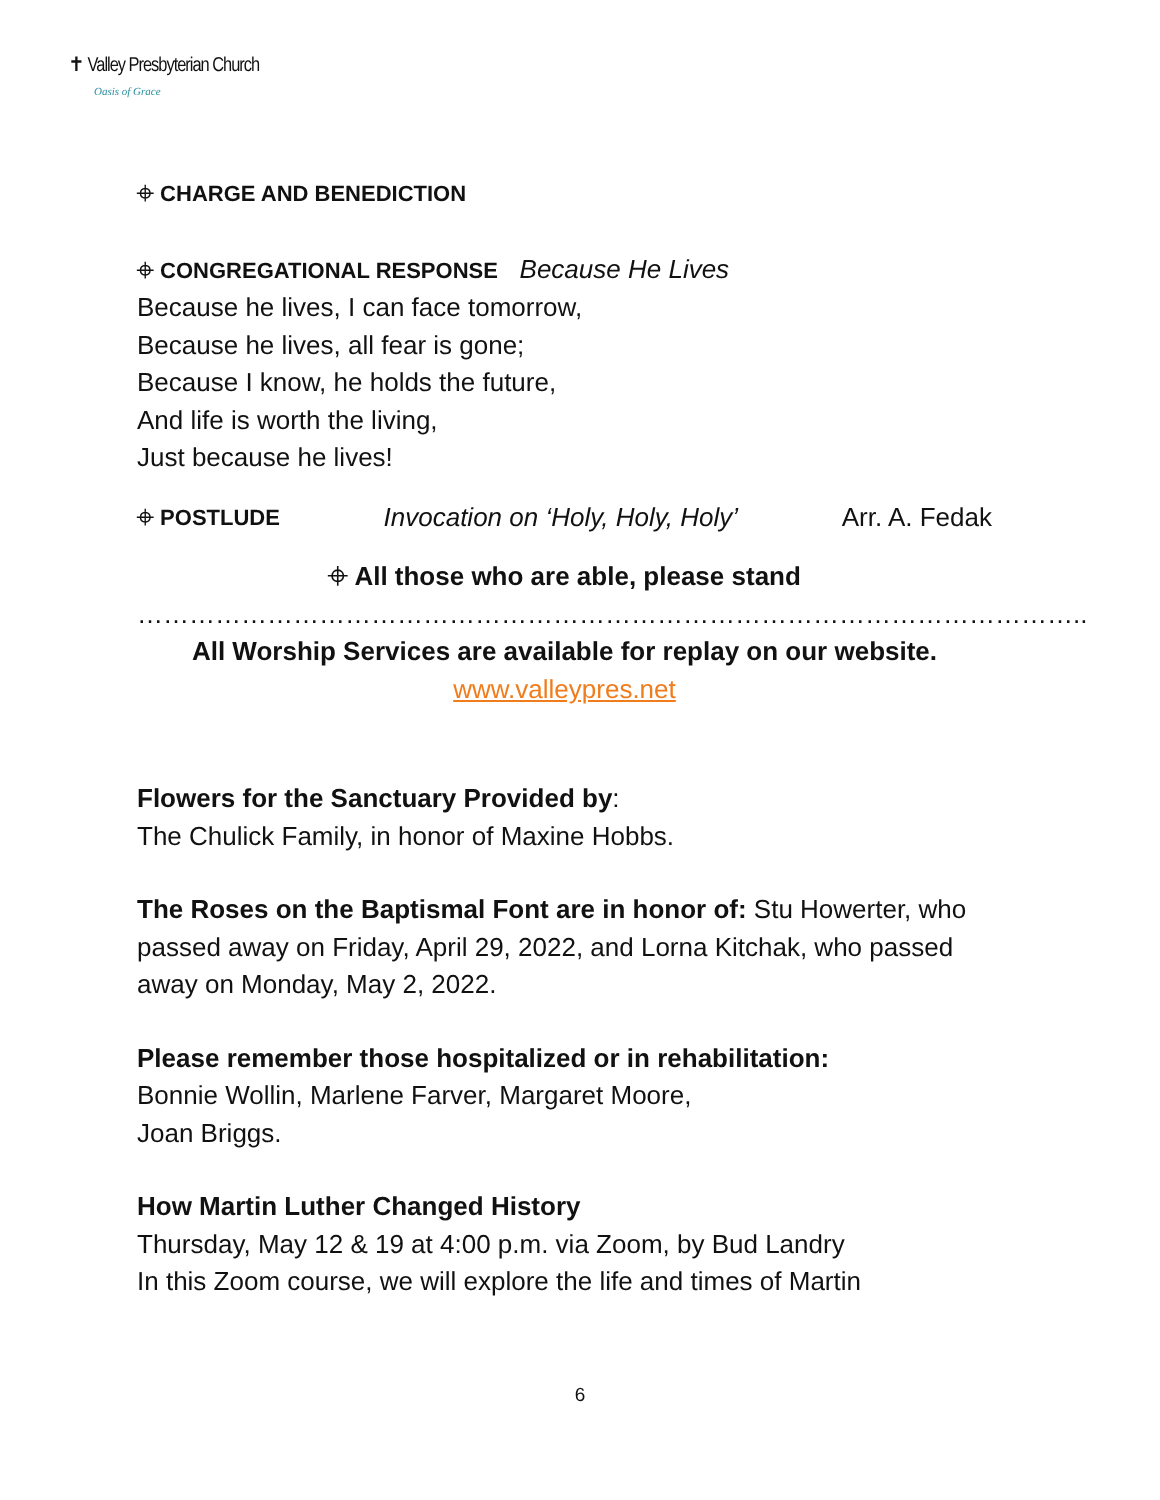✝ Valley Presbyterian Church
Oasis of Grace
⌖ CHARGE AND BENEDICTION
⌖ CONGREGATIONAL RESPONSE Because He Lives
Because he lives, I can face tomorrow,
Because he lives, all fear is gone;
Because I know, he holds the future,
And life is worth the living,
Just because he lives!
⌖ POSTLUDE Invocation on ‘Holy, Holy, Holy’ Arr. A. Fedak
⌖ All those who are able, please stand
………………………………………………………………………………………………..
All Worship Services are available for replay on our website.
www.valleypres.net
Flowers for the Sanctuary Provided by:
The Chulick Family, in honor of Maxine Hobbs.
The Roses on the Baptismal Font are in honor of: Stu Howerter, who passed away on Friday, April 29, 2022, and Lorna Kitchak, who passed away on Monday, May 2, 2022.
Please remember those hospitalized or in rehabilitation:
Bonnie Wollin, Marlene Farver, Margaret Moore,
Joan Briggs.
How Martin Luther Changed History
Thursday, May 12 & 19 at 4:00 p.m. via Zoom, by Bud Landry
In this Zoom course, we will explore the life and times of Martin
6